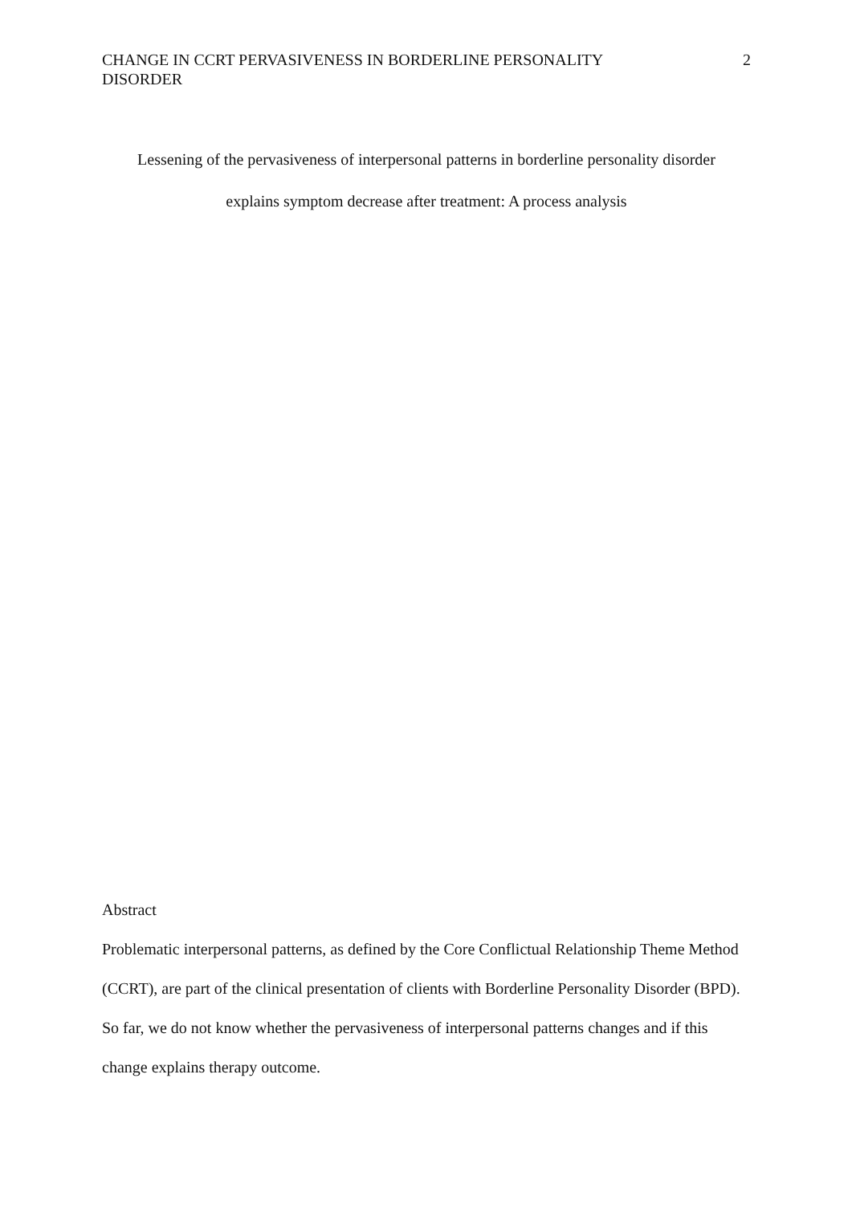CHANGE IN CCRT PERVASIVENESS IN BORDERLINE PERSONALITY
DISORDER
2
Lessening of the pervasiveness of interpersonal patterns in borderline personality disorder
explains symptom decrease after treatment: A process analysis
Abstract
Problematic interpersonal patterns, as defined by the Core Conflictual Relationship Theme Method (CCRT), are part of the clinical presentation of clients with Borderline Personality Disorder (BPD). So far, we do not know whether the pervasiveness of interpersonal patterns changes and if this change explains therapy outcome.